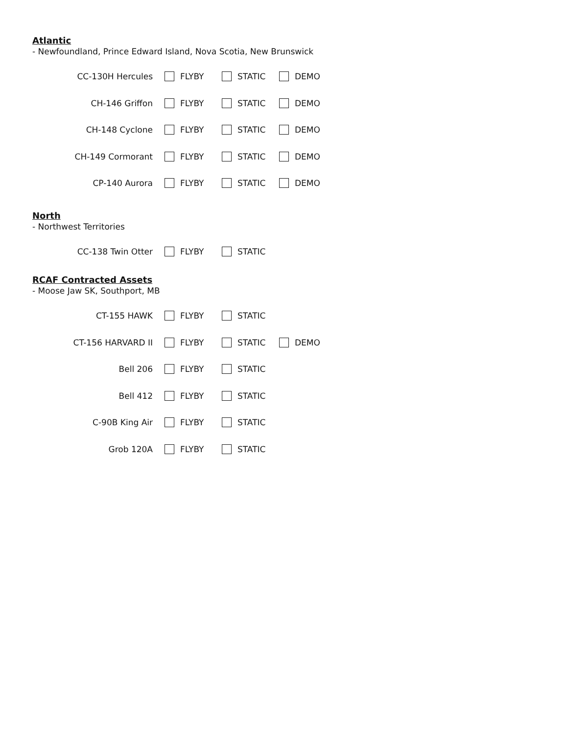Atlantic
- Newfoundland, Prince Edward Island, Nova Scotia, New Brunswick
CC-130H Hercules FLYBY STATIC DEMO
CH-146 Griffon FLYBY STATIC DEMO
CH-148 Cyclone FLYBY STATIC DEMO
CH-149 Cormorant FLYBY STATIC DEMO
CP-140 Aurora FLYBY STATIC DEMO
North
- Northwest Territories
CC-138 Twin Otter FLYBY STATIC
RCAF Contracted Assets
- Moose Jaw SK, Southport, MB
CT-155 HAWK FLYBY STATIC
CT-156 HARVARD II FLYBY STATIC DEMO
Bell 206 FLYBY STATIC
Bell 412 FLYBY STATIC
C-90B King Air FLYBY STATIC
Grob 120A FLYBY STATIC